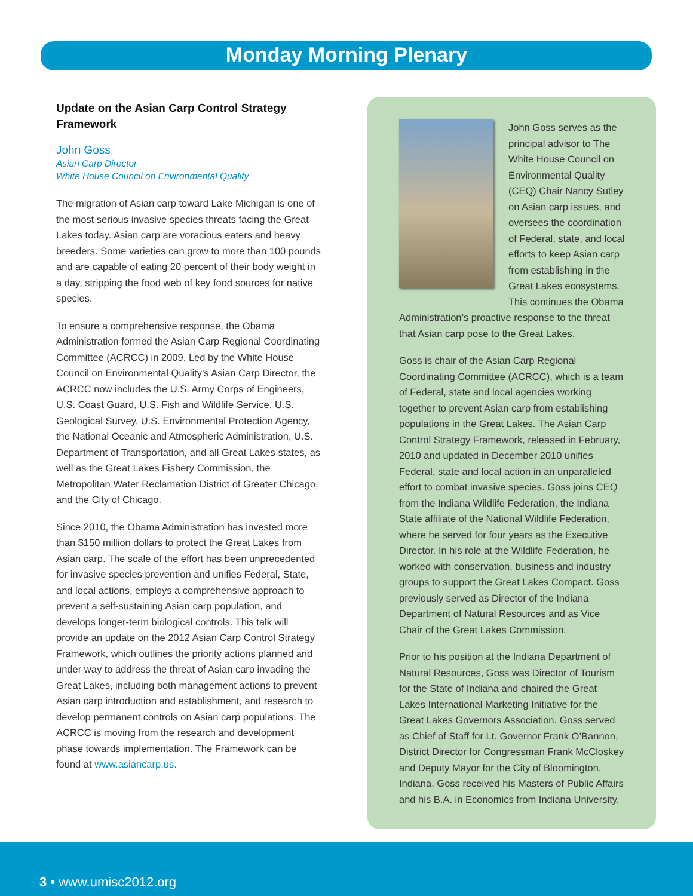Monday Morning Plenary
Update on the Asian Carp Control Strategy Framework
John Goss
Asian Carp Director
White House Council on Environmental Quality
The migration of Asian carp toward Lake Michigan is one of the most serious invasive species threats facing the Great Lakes today. Asian carp are voracious eaters and heavy breeders. Some varieties can grow to more than 100 pounds and are capable of eating 20 percent of their body weight in a day, stripping the food web of key food sources for native species.
To ensure a comprehensive response, the Obama Administration formed the Asian Carp Regional Coordinating Committee (ACRCC) in 2009. Led by the White House Council on Environmental Quality’s Asian Carp Director, the ACRCC now includes the U.S. Army Corps of Engineers, U.S. Coast Guard, U.S. Fish and Wildlife Service, U.S. Geological Survey, U.S. Environmental Protection Agency, the National Oceanic and Atmospheric Administration, U.S. Department of Transportation, and all Great Lakes states, as well as the Great Lakes Fishery Commission, the Metropolitan Water Reclamation District of Greater Chicago, and the City of Chicago.
Since 2010, the Obama Administration has invested more than $150 million dollars to protect the Great Lakes from Asian carp. The scale of the effort has been unprecedented for invasive species prevention and unifies Federal, State, and local actions, employs a comprehensive approach to prevent a self-sustaining Asian carp population, and develops longer-term biological controls. This talk will provide an update on the 2012 Asian Carp Control Strategy Framework, which outlines the priority actions planned and under way to address the threat of Asian carp invading the Great Lakes, including both management actions to prevent Asian carp introduction and establishment, and research to develop permanent controls on Asian carp populations. The ACRCC is moving from the research and development phase towards implementation. The Framework can be found at www.asiancarp.us.
John Goss serves as the principal advisor to The White House Council on Environmental Quality (CEQ) Chair Nancy Sutley on Asian carp issues, and oversees the coordination of Federal, state, and local efforts to keep Asian carp from establishing in the Great Lakes ecosystems. This continues the Obama Administration’s proactive response to the threat that Asian carp pose to the Great Lakes.
Goss is chair of the Asian Carp Regional Coordinating Committee (ACRCC), which is a team of Federal, state and local agencies working together to prevent Asian carp from establishing populations in the Great Lakes. The Asian Carp Control Strategy Framework, released in February, 2010 and updated in December 2010 unifies Federal, state and local action in an unparalleled effort to combat invasive species. Goss joins CEQ from the Indiana Wildlife Federation, the Indiana State affiliate of the National Wildlife Federation, where he served for four years as the Executive Director. In his role at the Wildlife Federation, he worked with conservation, business and industry groups to support the Great Lakes Compact. Goss previously served as Director of the Indiana Department of Natural Resources and as Vice Chair of the Great Lakes Commission.
Prior to his position at the Indiana Department of Natural Resources, Goss was Director of Tourism for the State of Indiana and chaired the Great Lakes International Marketing Initiative for the Great Lakes Governors Association. Goss served as Chief of Staff for Lt. Governor Frank O’Bannon, District Director for Congressman Frank McCloskey and Deputy Mayor for the City of Bloomington, Indiana. Goss received his Masters of Public Affairs and his B.A. in Economics from Indiana University.
3 • www.umisc2012.org